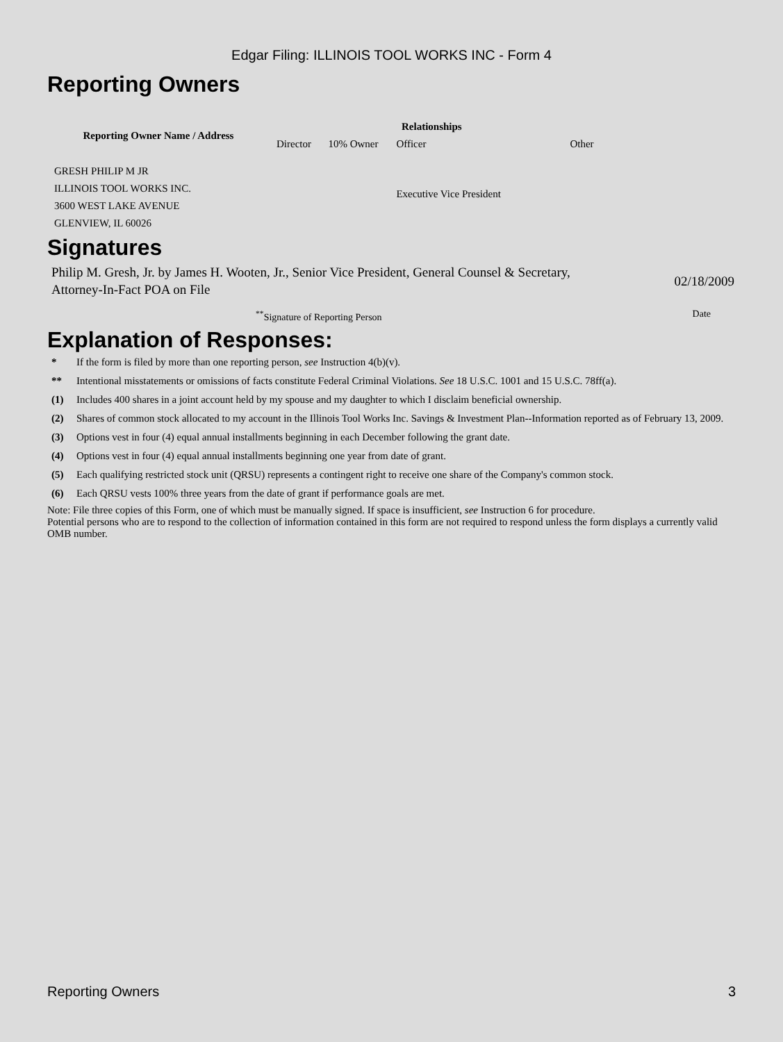Edgar Filing: ILLINOIS TOOL WORKS INC - Form 4
Reporting Owners
| Reporting Owner Name / Address | Relationships | | | |
| --- | --- | --- | --- | --- |
| | Director | 10% Owner | Officer | Other |
| GRESH PHILIP M JR ILLINOIS TOOL WORKS INC. 3600 WEST LAKE AVENUE GLENVIEW, IL 60026 | | | Executive Vice President | |
Signatures
| Philip M. Gresh, Jr. by James H. Wooten, Jr., Senior Vice President, General Counsel & Secretary, Attorney-In-Fact POA on File | 02/18/2009 |
| <sup>**</sup> Signature of Reporting Person | Date |
Explanation of Responses:
| * | If the form is filed by more than one reporting person, see Instruction 4(b)(v). |
| ** | Intentional misstatements or omissions of facts constitute Federal Criminal Violations. See 18 U.S.C. 1001 and 15 U.S.C. 78ff(a). |
| (1) | Includes 400 shares in a joint account held by my spouse and my daughter to which I disclaim beneficial ownership. |
| (2) | Shares of common stock allocated to my account in the Illinois Tool Works Inc. Savings & Investment Plan--Information reported as of February 13, 2009. |
| (3) | Options vest in four (4) equal annual installments beginning in each December following the grant date. |
| (4) | Options vest in four (4) equal annual installments beginning one year from date of grant. |
| (5) | Each qualifying restricted stock unit (QRSU) represents a contingent right to receive one share of the Company's common stock. |
| (6) | Each QRSU vests 100% three years from the date of grant if performance goals are met. |
Note: File three copies of this Form, one of which must be manually signed. If space is insufficient, see Instruction 6 for procedure.
Potential persons who are to respond to the collection of information contained in this form are not required to respond unless the form displays a currently valid OMB number.
Reporting Owners 3